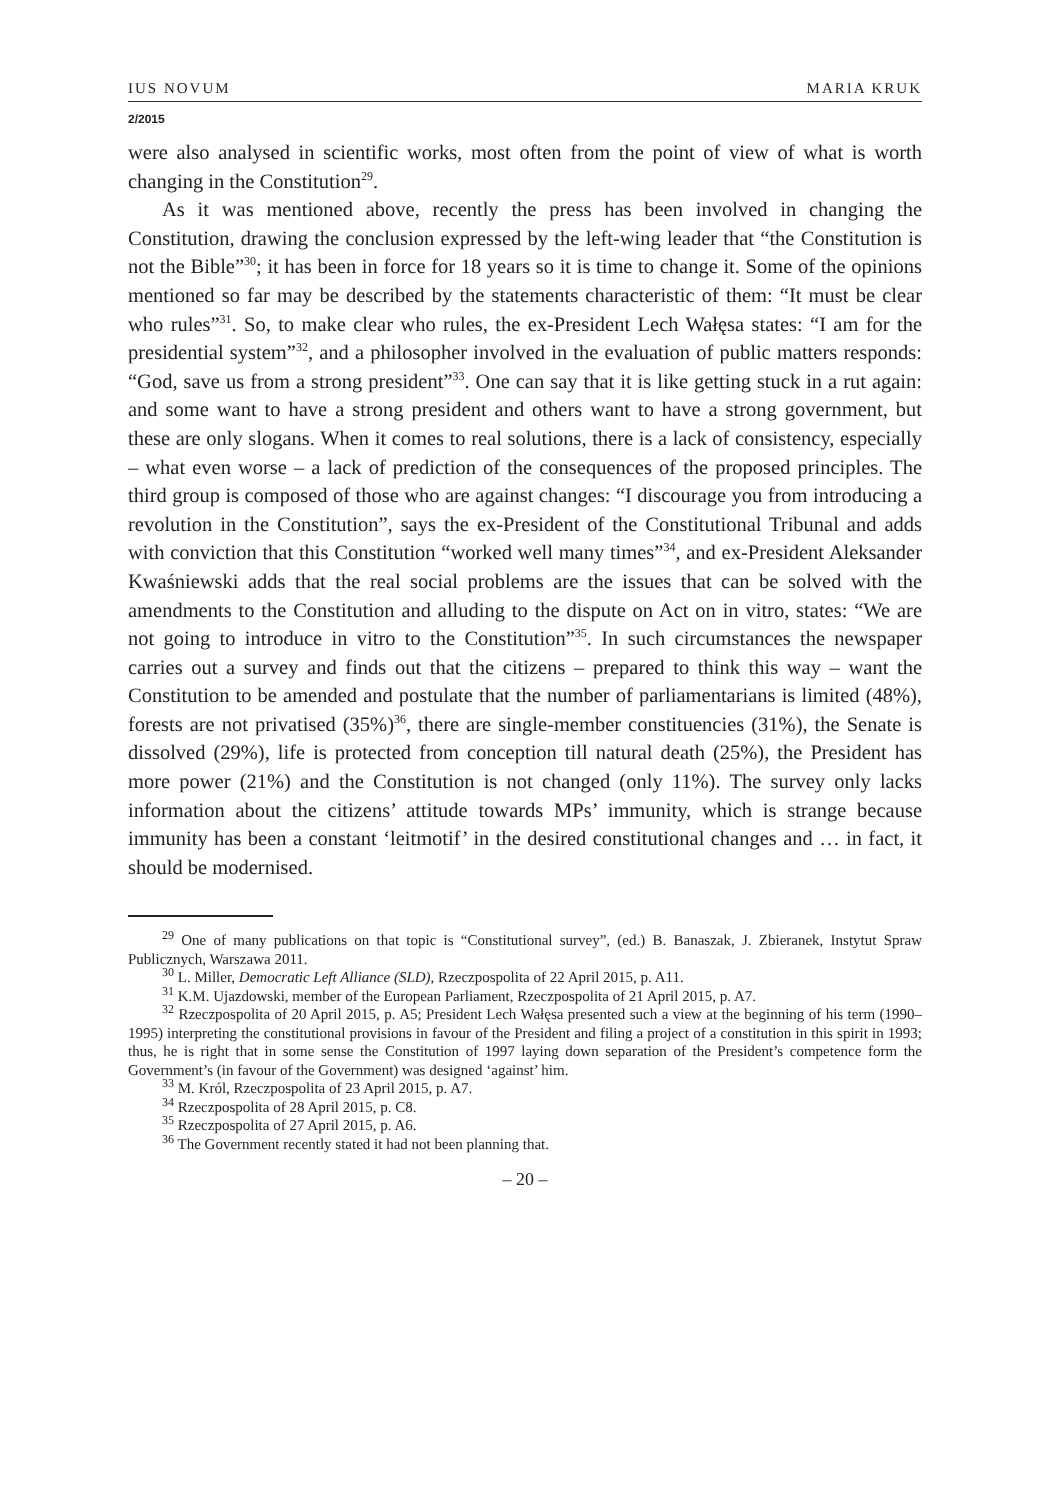IUS NOVUM MARIA KRUK
2/2015
were also analysed in scientific works, most often from the point of view of what is worth changing in the Constitution<sup>29</sup>.
As it was mentioned above, recently the press has been involved in changing the Constitution, drawing the conclusion expressed by the left-wing leader that “the Constitution is not the Bible”<sup>30</sup>; it has been in force for 18 years so it is time to change it. Some of the opinions mentioned so far may be described by the statements characteristic of them: “It must be clear who rules”<sup>31</sup>. So, to make clear who rules, the ex-President Lech Wałęsa states: “I am for the presidential system”<sup>32</sup>, and a philosopher involved in the evaluation of public matters responds: “God, save us from a strong president”<sup>33</sup>. One can say that it is like getting stuck in a rut again: and some want to have a strong president and others want to have a strong government, but these are only slogans. When it comes to real solutions, there is a lack of consistency, especially – what even worse – a lack of prediction of the consequences of the proposed principles. The third group is composed of those who are against changes: “I discourage you from introducing a revolution in the Constitution”, says the ex-President of the Constitutional Tribunal and adds with conviction that this Constitution “worked well many times”<sup>34</sup>, and ex-President Aleksander Kwaśniewski adds that the real social problems are the issues that can be solved with the amendments to the Constitution and alluding to the dispute on Act on in vitro, states: “We are not going to introduce in vitro to the Constitution”<sup>35</sup>. In such circumstances the newspaper carries out a survey and finds out that the citizens – prepared to think this way – want the Constitution to be amended and postulate that the number of parliamentarians is limited (48%), forests are not privatised (35%)<sup>36</sup>, there are single-member constituencies (31%), the Senate is dissolved (29%), life is protected from conception till natural death (25%), the President has more power (21%) and the Constitution is not changed (only 11%). The survey only lacks information about the citizens’ attitude towards MPs’ immunity, which is strange because immunity has been a constant ‘leitmotif’ in the desired constitutional changes and … in fact, it should be modernised.
<sup>29</sup> One of many publications on that topic is “Constitutional survey”, (ed.) B. Banaszak, J. Zbieranek, Instytut Spraw Publicznych, Warszawa 2011.
<sup>30</sup> L. Miller, Democratic Left Alliance (SLD), Rzeczpospolita of 22 April 2015, p. A11.
<sup>31</sup> K.M. Ujazdowski, member of the European Parliament, Rzeczpospolita of 21 April 2015, p. A7.
<sup>32</sup> Rzeczpospolita of 20 April 2015, p. A5; President Lech Wałęsa presented such a view at the beginning of his term (1990–1995) interpreting the constitutional provisions in favour of the President and filing a project of a constitution in this spirit in 1993; thus, he is right that in some sense the Constitution of 1997 laying down separation of the President’s competence form the Government’s (in favour of the Government) was designed ‘against’ him.
<sup>33</sup> M. Król, Rzeczpospolita of 23 April 2015, p. A7.
<sup>34</sup> Rzeczpospolita of 28 April 2015, p. C8.
<sup>35</sup> Rzeczpospolita of 27 April 2015, p. A6.
<sup>36</sup> The Government recently stated it had not been planning that.
– 20 –